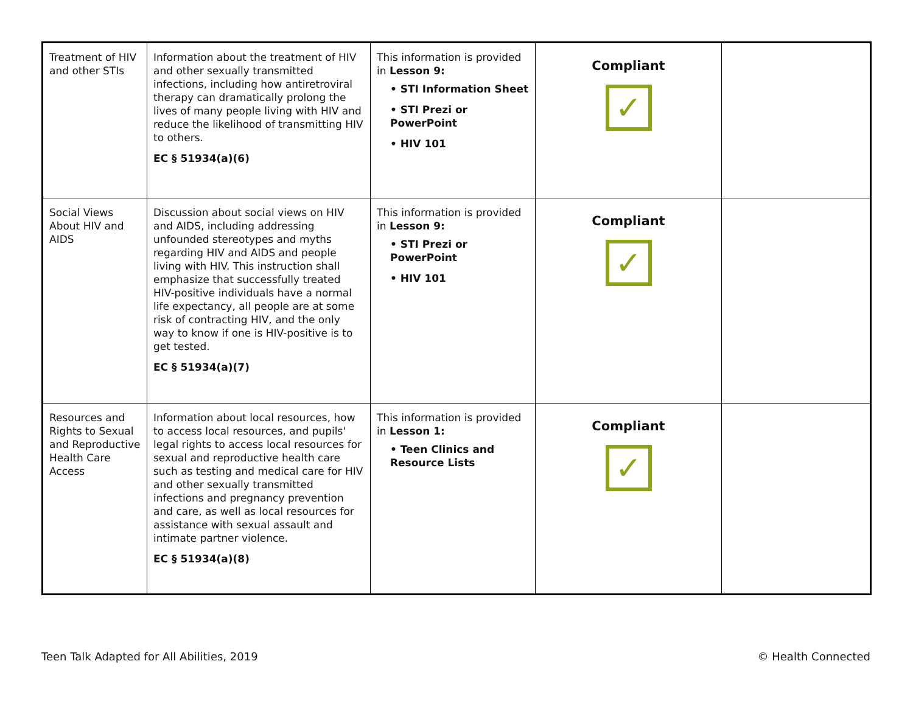| Treatment of HIV and other STIs | Information about the treatment of HIV and other sexually transmitted infections, including how antiretroviral therapy can dramatically prolong the lives of many people living with HIV and reduce the likelihood of transmitting HIV to others. EC § 51934(a)(6) | This information is provided in Lesson 9: • STI Information Sheet • STI Prezi or PowerPoint • HIV 101 | Compliant ✓ | |
| Social Views About HIV and AIDS | Discussion about social views on HIV and AIDS, including addressing unfounded stereotypes and myths regarding HIV and AIDS and people living with HIV. This instruction shall emphasize that successfully treated HIV-positive individuals have a normal life expectancy, all people are at some risk of contracting HIV, and the only way to know if one is HIV-positive is to get tested. EC § 51934(a)(7) | This information is provided in Lesson 9: • STI Prezi or PowerPoint • HIV 101 | Compliant ✓ | |
| Resources and Rights to Sexual and Reproductive Health Care Access | Information about local resources, how to access local resources, and pupils' legal rights to access local resources for sexual and reproductive health care such as testing and medical care for HIV and other sexually transmitted infections and pregnancy prevention and care, as well as local resources for assistance with sexual assault and intimate partner violence. EC § 51934(a)(8) | This information is provided in Lesson 1: • Teen Clinics and Resource Lists | Compliant ✓ | |
Teen Talk Adapted for All Abilities, 2019
© Health Connected